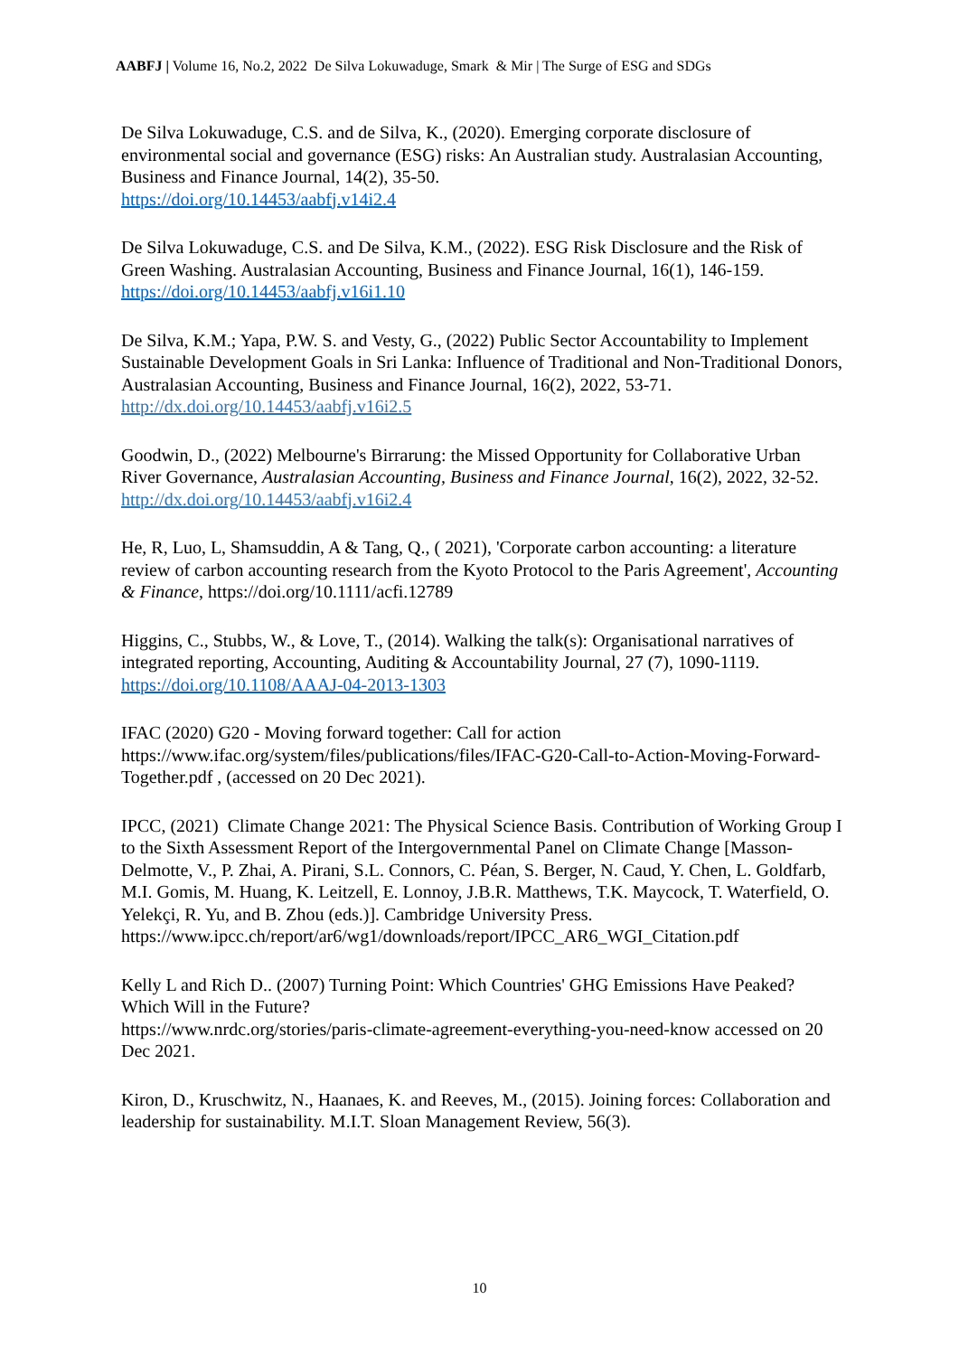AABFJ | Volume 16, No.2, 2022 De Silva Lokuwaduge, Smark & Mir | The Surge of ESG and SDGs
De Silva Lokuwaduge, C.S. and de Silva, K., (2020). Emerging corporate disclosure of environmental social and governance (ESG) risks: An Australian study. Australasian Accounting, Business and Finance Journal, 14(2), 35-50.
https://doi.org/10.14453/aabfj.v14i2.4
De Silva Lokuwaduge, C.S. and De Silva, K.M., (2022). ESG Risk Disclosure and the Risk of Green Washing. Australasian Accounting, Business and Finance Journal, 16(1), 146-159.
https://doi.org/10.14453/aabfj.v16i1.10
De Silva, K.M.; Yapa, P.W. S. and Vesty, G., (2022) Public Sector Accountability to Implement Sustainable Development Goals in Sri Lanka: Influence of Traditional and Non-Traditional Donors, Australasian Accounting, Business and Finance Journal, 16(2), 2022, 53-71.
http://dx.doi.org/10.14453/aabfj.v16i2.5
Goodwin, D., (2022) Melbourne's Birrarung: the Missed Opportunity for Collaborative Urban River Governance, Australasian Accounting, Business and Finance Journal, 16(2), 2022, 32-52.
http://dx.doi.org/10.14453/aabfj.v16i2.4
He, R, Luo, L, Shamsuddin, A & Tang, Q., ( 2021), 'Corporate carbon accounting: a literature review of carbon accounting research from the Kyoto Protocol to the Paris Agreement', Accounting & Finance, https://doi.org/10.1111/acfi.12789
Higgins, C., Stubbs, W., & Love, T., (2014). Walking the talk(s): Organisational narratives of integrated reporting, Accounting, Auditing & Accountability Journal, 27 (7), 1090-1119.
https://doi.org/10.1108/AAAJ-04-2013-1303
IFAC (2020) G20 - Moving forward together: Call for action
https://www.ifac.org/system/files/publications/files/IFAC-G20-Call-to-Action-Moving-Forward-Together.pdf , (accessed on 20 Dec 2021).
IPCC, (2021) Climate Change 2021: The Physical Science Basis. Contribution of Working Group I to the Sixth Assessment Report of the Intergovernmental Panel on Climate Change [Masson-Delmotte, V., P. Zhai, A. Pirani, S.L. Connors, C. Péan, S. Berger, N. Caud, Y. Chen, L. Goldfarb, M.I. Gomis, M. Huang, K. Leitzell, E. Lonnoy, J.B.R. Matthews, T.K. Maycock, T. Waterfield, O. Yelekçi, R. Yu, and B. Zhou (eds.)]. Cambridge University Press. https://www.ipcc.ch/report/ar6/wg1/downloads/report/IPCC_AR6_WGI_Citation.pdf
Kelly L and Rich D.. (2007) Turning Point: Which Countries' GHG Emissions Have Peaked? Which Will in the Future?
https://www.nrdc.org/stories/paris-climate-agreement-everything-you-need-know accessed on 20 Dec 2021.
Kiron, D., Kruschwitz, N., Haanaes, K. and Reeves, M., (2015). Joining forces: Collaboration and leadership for sustainability. M.I.T. Sloan Management Review, 56(3).
10